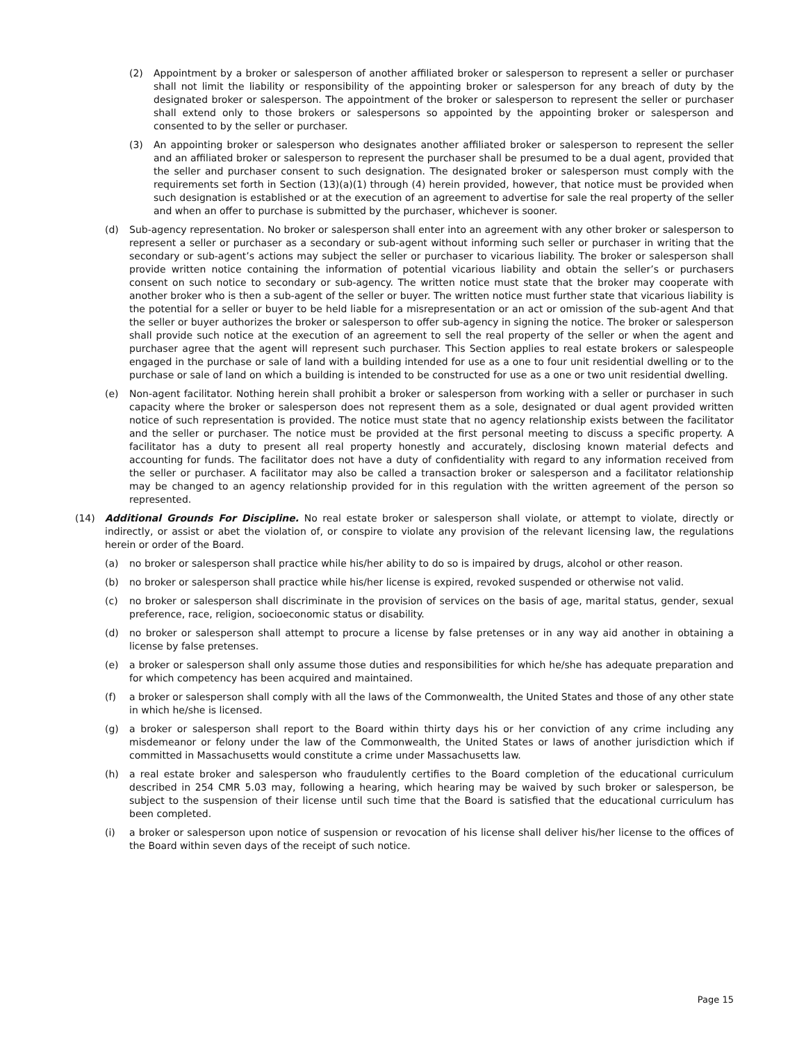(2) Appointment by a broker or salesperson of another affiliated broker or salesperson to represent a seller or purchaser shall not limit the liability or responsibility of the appointing broker or salesperson for any breach of duty by the designated broker or salesperson. The appointment of the broker or salesperson to represent the seller or purchaser shall extend only to those brokers or salespersons so appointed by the appointing broker or salesperson and consented to by the seller or purchaser.
(3) An appointing broker or salesperson who designates another affiliated broker or salesperson to represent the seller and an affiliated broker or salesperson to represent the purchaser shall be presumed to be a dual agent, provided that the seller and purchaser consent to such designation. The designated broker or salesperson must comply with the requirements set forth in Section (13)(a)(1) through (4) herein provided, however, that notice must be provided when such designation is established or at the execution of an agreement to advertise for sale the real property of the seller and when an offer to purchase is submitted by the purchaser, whichever is sooner.
(d) Sub-agency representation. No broker or salesperson shall enter into an agreement with any other broker or salesperson to represent a seller or purchaser as a secondary or sub-agent without informing such seller or purchaser in writing that the secondary or sub-agent’s actions may subject the seller or purchaser to vicarious liability. The broker or salesperson shall provide written notice containing the information of potential vicarious liability and obtain the seller’s or purchasers consent on such notice to secondary or sub-agency. The written notice must state that the broker may cooperate with another broker who is then a sub-agent of the seller or buyer. The written notice must further state that vicarious liability is the potential for a seller or buyer to be held liable for a misrepresentation or an act or omission of the sub-agent And that the seller or buyer authorizes the broker or salesperson to offer sub-agency in signing the notice. The broker or salesperson shall provide such notice at the execution of an agreement to sell the real property of the seller or when the agent and purchaser agree that the agent will represent such purchaser. This Section applies to real estate brokers or salespeople engaged in the purchase or sale of land with a building intended for use as a one to four unit residential dwelling or to the purchase or sale of land on which a building is intended to be constructed for use as a one or two unit residential dwelling.
(e) Non-agent facilitator. Nothing herein shall prohibit a broker or salesperson from working with a seller or purchaser in such capacity where the broker or salesperson does not represent them as a sole, designated or dual agent provided written notice of such representation is provided. The notice must state that no agency relationship exists between the facilitator and the seller or purchaser. The notice must be provided at the first personal meeting to discuss a specific property. A facilitator has a duty to present all real property honestly and accurately, disclosing known material defects and accounting for funds. The facilitator does not have a duty of confidentiality with regard to any information received from the seller or purchaser. A facilitator may also be called a transaction broker or salesperson and a facilitator relationship may be changed to an agency relationship provided for in this regulation with the written agreement of the person so represented.
(14) Additional Grounds For Discipline. No real estate broker or salesperson shall violate, or attempt to violate, directly or indirectly, or assist or abet the violation of, or conspire to violate any provision of the relevant licensing law, the regulations herein or order of the Board.
(a) no broker or salesperson shall practice while his/her ability to do so is impaired by drugs, alcohol or other reason.
(b) no broker or salesperson shall practice while his/her license is expired, revoked suspended or otherwise not valid.
(c) no broker or salesperson shall discriminate in the provision of services on the basis of age, marital status, gender, sexual preference, race, religion, socioeconomic status or disability.
(d) no broker or salesperson shall attempt to procure a license by false pretenses or in any way aid another in obtaining a license by false pretenses.
(e) a broker or salesperson shall only assume those duties and responsibilities for which he/she has adequate preparation and for which competency has been acquired and maintained.
(f) a broker or salesperson shall comply with all the laws of the Commonwealth, the United States and those of any other state in which he/she is licensed.
(g) a broker or salesperson shall report to the Board within thirty days his or her conviction of any crime including any misdemeanor or felony under the law of the Commonwealth, the United States or laws of another jurisdiction which if committed in Massachusetts would constitute a crime under Massachusetts law.
(h) a real estate broker and salesperson who fraudulently certifies to the Board completion of the educational curriculum described in 254 CMR 5.03 may, following a hearing, which hearing may be waived by such broker or salesperson, be subject to the suspension of their license until such time that the Board is satisfied that the educational curriculum has been completed.
(i) a broker or salesperson upon notice of suspension or revocation of his license shall deliver his/her license to the offices of the Board within seven days of the receipt of such notice.
Page 15